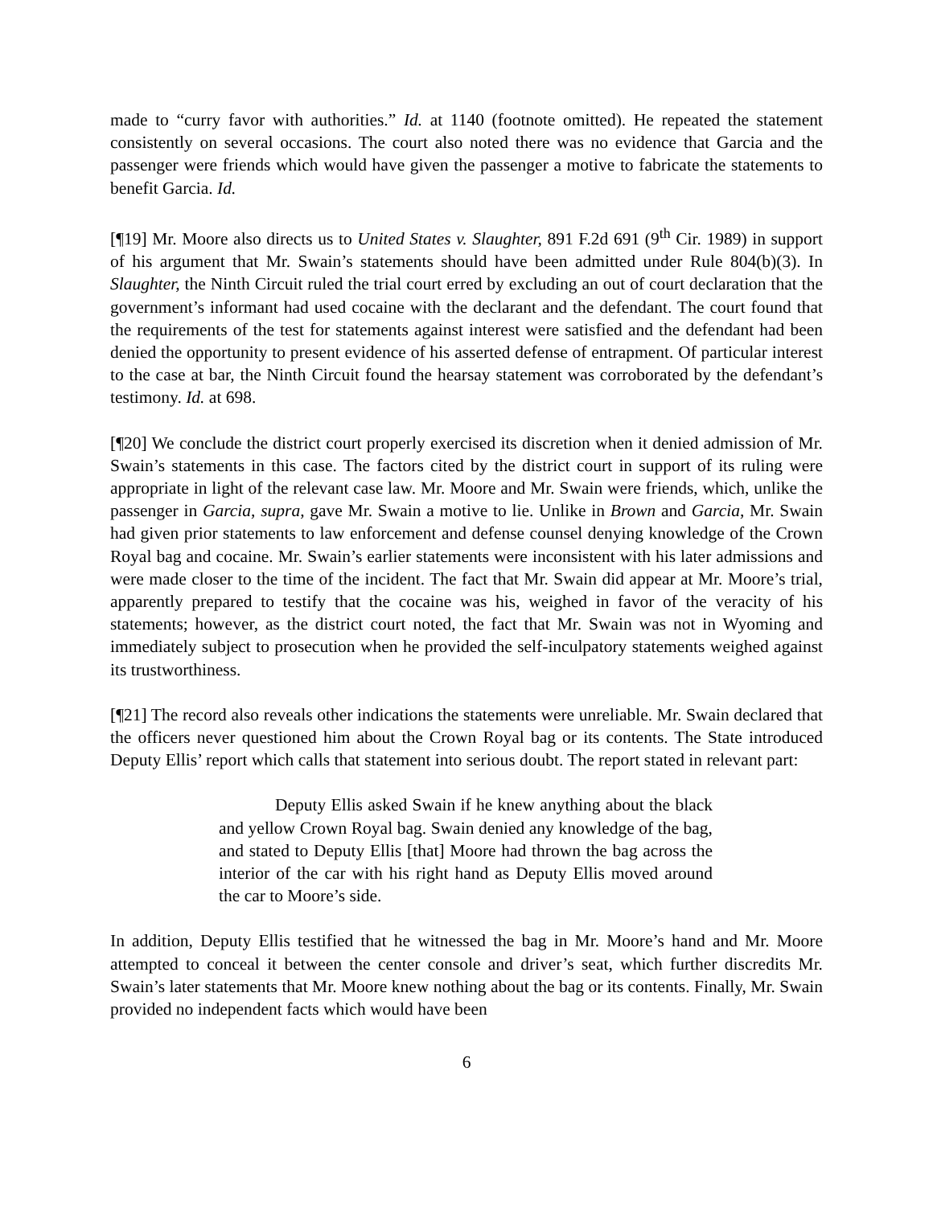made to “curry favor with authorities.” Id. at 1140 (footnote omitted). He repeated the statement consistently on several occasions. The court also noted there was no evidence that Garcia and the passenger were friends which would have given the passenger a motive to fabricate the statements to benefit Garcia. Id.
[¶19] Mr. Moore also directs us to United States v. Slaughter, 891 F.2d 691 (9<sup>th</sup> Cir. 1989) in support of his argument that Mr. Swain’s statements should have been admitted under Rule 804(b)(3). In Slaughter, the Ninth Circuit ruled the trial court erred by excluding an out of court declaration that the government’s informant had used cocaine with the declarant and the defendant. The court found that the requirements of the test for statements against interest were satisfied and the defendant had been denied the opportunity to present evidence of his asserted defense of entrapment. Of particular interest to the case at bar, the Ninth Circuit found the hearsay statement was corroborated by the defendant’s testimony. Id. at 698.
[¶20] We conclude the district court properly exercised its discretion when it denied admission of Mr. Swain’s statements in this case. The factors cited by the district court in support of its ruling were appropriate in light of the relevant case law. Mr. Moore and Mr. Swain were friends, which, unlike the passenger in Garcia, supra, gave Mr. Swain a motive to lie. Unlike in Brown and Garcia, Mr. Swain had given prior statements to law enforcement and defense counsel denying knowledge of the Crown Royal bag and cocaine. Mr. Swain’s earlier statements were inconsistent with his later admissions and were made closer to the time of the incident. The fact that Mr. Swain did appear at Mr. Moore’s trial, apparently prepared to testify that the cocaine was his, weighed in favor of the veracity of his statements; however, as the district court noted, the fact that Mr. Swain was not in Wyoming and immediately subject to prosecution when he provided the self-inculpatory statements weighed against its trustworthiness.
[¶21] The record also reveals other indications the statements were unreliable. Mr. Swain declared that the officers never questioned him about the Crown Royal bag or its contents. The State introduced Deputy Ellis’ report which calls that statement into serious doubt. The report stated in relevant part:
Deputy Ellis asked Swain if he knew anything about the black and yellow Crown Royal bag. Swain denied any knowledge of the bag, and stated to Deputy Ellis [that] Moore had thrown the bag across the interior of the car with his right hand as Deputy Ellis moved around the car to Moore’s side.
In addition, Deputy Ellis testified that he witnessed the bag in Mr. Moore’s hand and Mr. Moore attempted to conceal it between the center console and driver’s seat, which further discredits Mr. Swain’s later statements that Mr. Moore knew nothing about the bag or its contents. Finally, Mr. Swain provided no independent facts which would have been
6